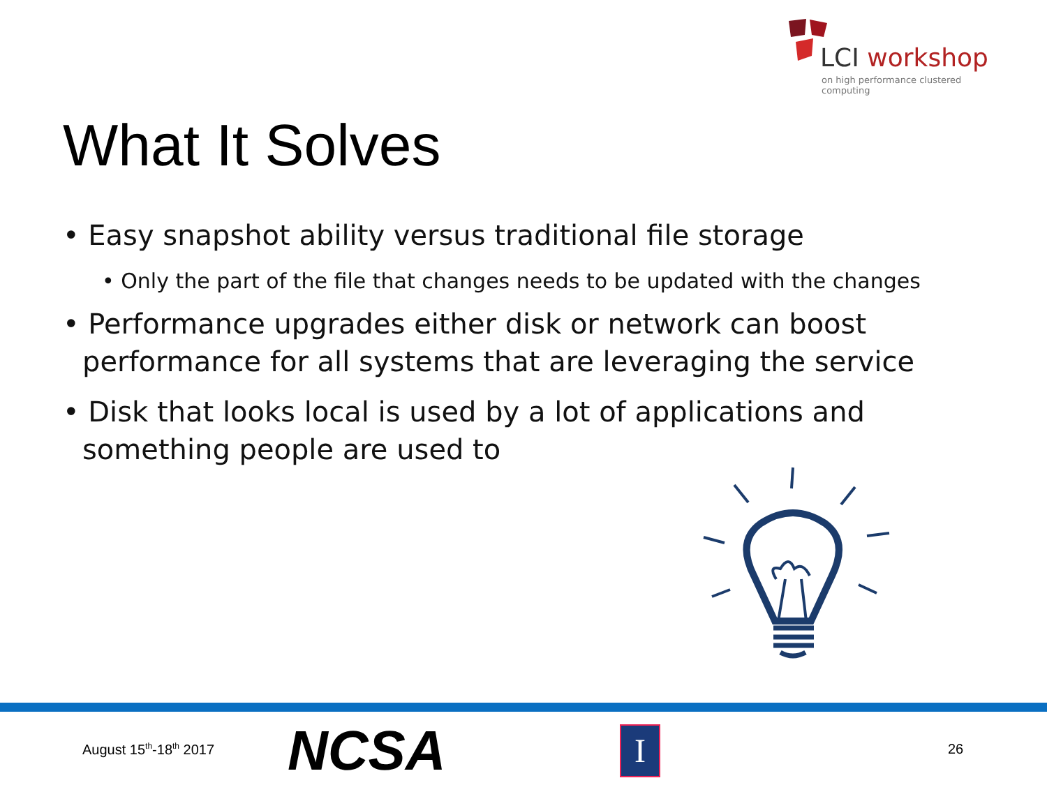LCI workshop
on high performance clustered computing
What It Solves
• Easy snapshot ability versus traditional file storage
• Only the part of the file that changes needs to be updated with the changes
• Performance upgrades either disk or network can boost performance for all systems that are leveraging the service
• Disk that looks local is used by a lot of applications and something people are used to
August 15<sup>th</sup>-18<sup>th</sup> 2017 NCSA I 26